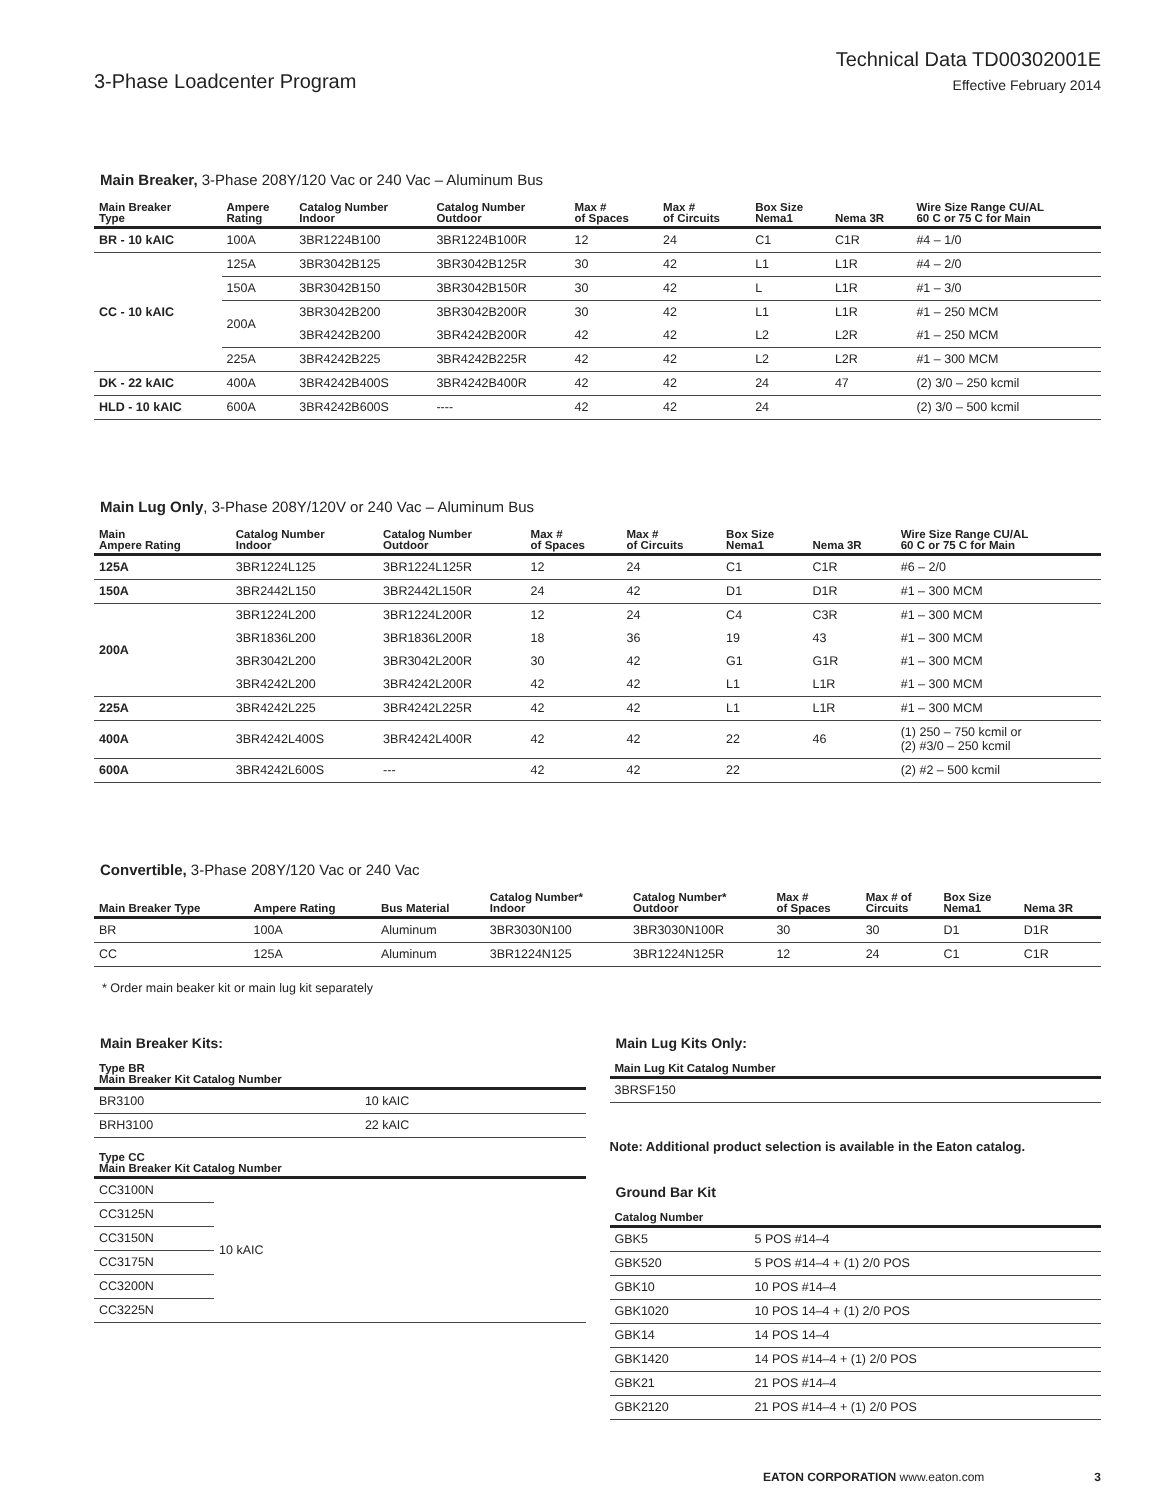3-Phase Loadcenter Program
Technical Data TD00302001E
Effective February 2014
Main Breaker, 3-Phase 208Y/120 Vac or 240 Vac – Aluminum Bus
| Main Breaker Type | Ampere Rating | Catalog Number Indoor | Catalog Number Outdoor | Max # of Spaces | Max # of Circuits | Box Size Nema1 | Nema 3R | Wire Size Range CU/AL 60 C or 75 C for Main |
| --- | --- | --- | --- | --- | --- | --- | --- | --- |
| BR - 10 kAIC | 100A | 3BR1224B100 | 3BR1224B100R | 12 | 24 | C1 | C1R | #4 – 1/0 |
| CC - 10 kAIC | 125A | 3BR3042B125 | 3BR3042B125R | 30 | 42 | L1 | L1R | #4 – 2/0 |
| | 150A | 3BR3042B150 | 3BR3042B150R | 30 | 42 | L | L1R | #1 – 3/0 |
| | 200A | 3BR3042B200 | 3BR3042B200R | 30 | 42 | L1 | L1R | #1 – 250 MCM |
| | | 3BR4242B200 | 3BR4242B200R | 42 | 42 | L2 | L2R | #1 – 250 MCM |
| | 225A | 3BR4242B225 | 3BR4242B225R | 42 | 42 | L2 | L2R | #1 – 300 MCM |
| DK - 22 kAIC | 400A | 3BR4242B400S | 3BR4242B400R | 42 | 42 | 24 | 47 | (2) 3/0 – 250 kcmil |
| HLD - 10 kAIC | 600A | 3BR4242B600S | ---- | 42 | 42 | 24 | | (2) 3/0 – 500 kcmil |
Main Lug Only, 3-Phase 208Y/120V or 240 Vac – Aluminum Bus
| Main Ampere Rating | Catalog Number Indoor | Catalog Number Outdoor | Max # of Spaces | Max # of Circuits | Box Size Nema1 | Nema 3R | Wire Size Range CU/AL 60 C or 75 C for Main |
| --- | --- | --- | --- | --- | --- | --- | --- |
| 125A | 3BR1224L125 | 3BR1224L125R | 12 | 24 | C1 | C1R | #6 – 2/0 |
| 150A | 3BR2442L150 | 3BR2442L150R | 24 | 42 | D1 | D1R | #1 – 300 MCM |
| 200A | 3BR1224L200 | 3BR1224L200R | 12 | 24 | C4 | C3R | #1 – 300 MCM |
| | 3BR1836L200 | 3BR1836L200R | 18 | 36 | 19 | 43 | #1 – 300 MCM |
| | 3BR3042L200 | 3BR3042L200R | 30 | 42 | G1 | G1R | #1 – 300 MCM |
| | 3BR4242L200 | 3BR4242L200R | 42 | 42 | L1 | L1R | #1 – 300 MCM |
| 225A | 3BR4242L225 | 3BR4242L225R | 42 | 42 | L1 | L1R | #1 – 300 MCM |
| 400A | 3BR4242L400S | 3BR4242L400R | 42 | 42 | 22 | 46 | (1) 250 – 750 kcmil or (2) #3/0 – 250 kcmil |
| 600A | 3BR4242L600S | --- | 42 | 42 | 22 | | (2) #2 – 500 kcmil |
Convertible, 3-Phase 208Y/120 Vac or 240 Vac
| Main Breaker Type | Ampere Rating | Bus Material | Catalog Number* Indoor | Catalog Number* Outdoor | Max # of Spaces | Max # of Circuits | Box Size Nema1 | Nema 3R |
| --- | --- | --- | --- | --- | --- | --- | --- | --- |
| BR | 100A | Aluminum | 3BR3030N100 | 3BR3030N100R | 30 | 30 | D1 | D1R |
| CC | 125A | Aluminum | 3BR1224N125 | 3BR1224N125R | 12 | 24 | C1 | C1R |
* Order main beaker kit or main lug kit separately
Main Breaker Kits:
| Type BR Main Breaker Kit Catalog Number | |
| --- | --- |
| BR3100 | 10 kAIC |
| BRH3100 | 22 kAIC |
| Type CC Main Breaker Kit Catalog Number | |
| --- | --- |
| CC3100N | 10 kAIC |
| CC3125N | |
| CC3150N | |
| CC3175N | |
| CC3200N | |
| CC3225N | |
Main Lug Kits Only:
| Main Lug Kit Catalog Number |
| --- |
| 3BRSF150 |
Note: Additional product selection is available in the Eaton catalog.
Ground Bar Kit
| Catalog Number | |
| --- | --- |
| GBK5 | 5 POS #14–4 |
| GBK520 | 5 POS #14–4 + (1) 2/0 POS |
| GBK10 | 10 POS #14–4 |
| GBK1020 | 10 POS 14–4 + (1) 2/0 POS |
| GBK14 | 14 POS 14–4 |
| GBK1420 | 14 POS #14–4 + (1) 2/0 POS |
| GBK21 | 21 POS #14–4 |
| GBK2120 | 21 POS #14–4 + (1) 2/0 POS |
EATON CORPORATION www.eaton.com 3